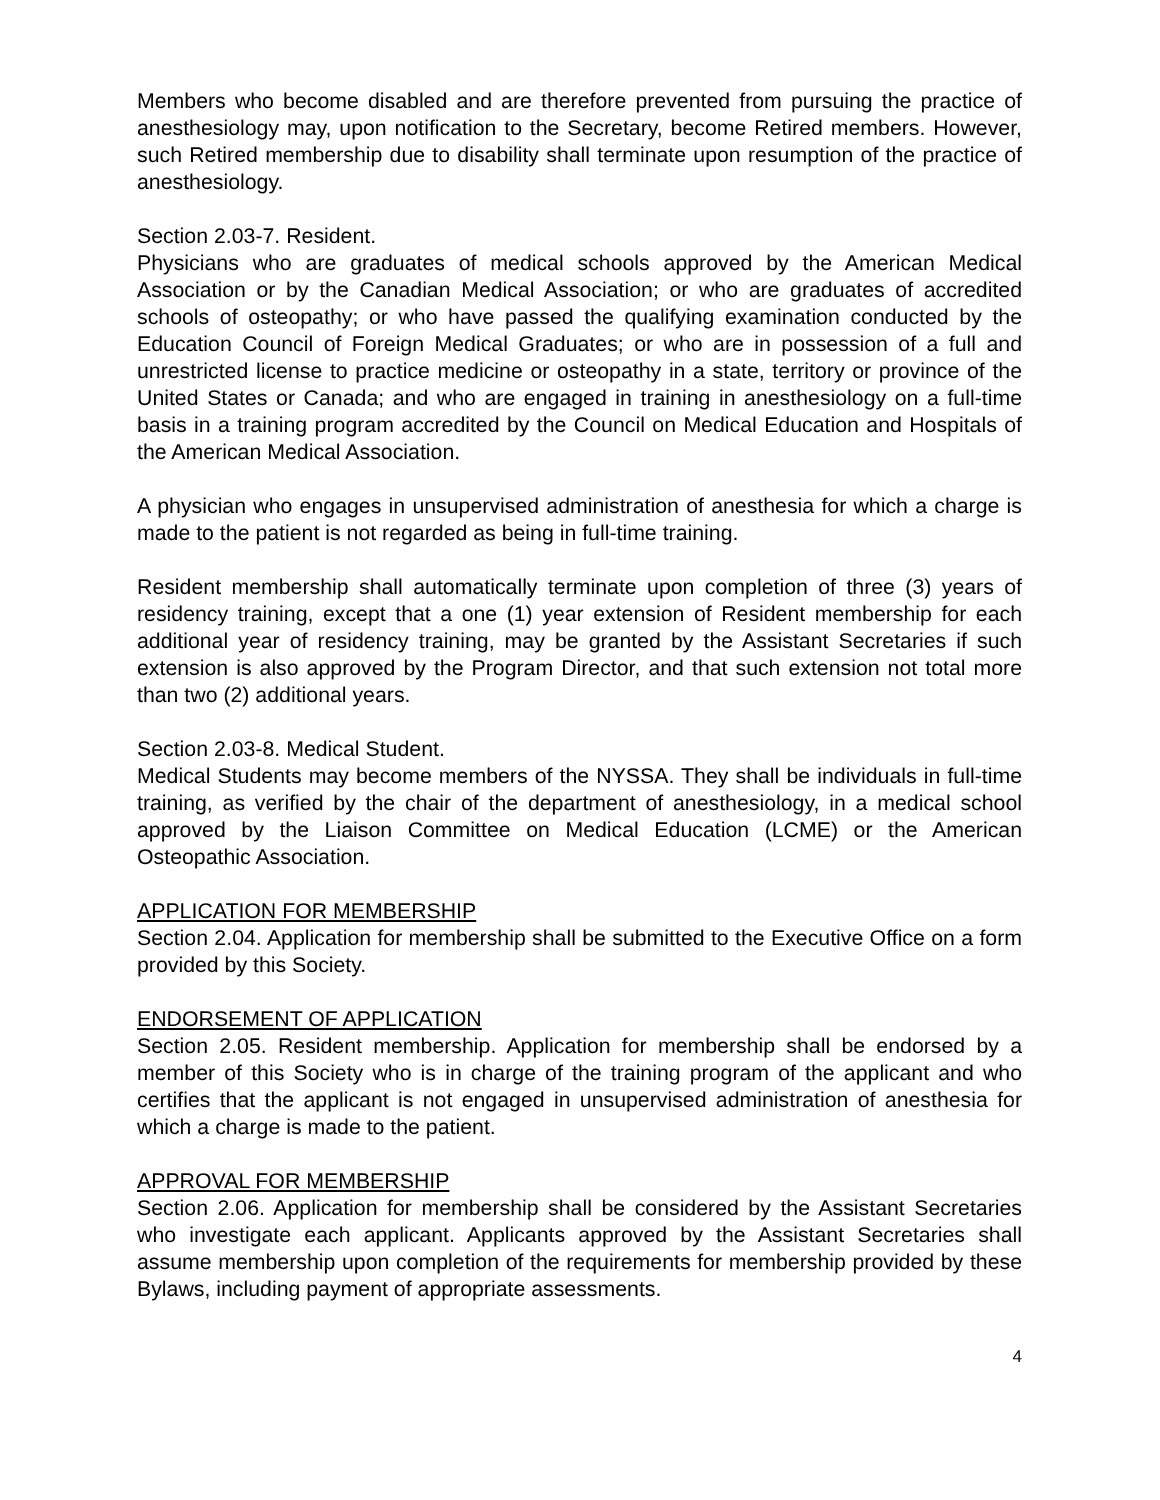Members who become disabled and are therefore prevented from pursuing the practice of anesthesiology may, upon notification to the Secretary, become Retired members. However, such Retired membership due to disability shall terminate upon resumption of the practice of anesthesiology.
Section 2.03-7. Resident.
Physicians who are graduates of medical schools approved by the American Medical Association or by the Canadian Medical Association; or who are graduates of accredited schools of osteopathy; or who have passed the qualifying examination conducted by the Education Council of Foreign Medical Graduates; or who are in possession of a full and unrestricted license to practice medicine or osteopathy in a state, territory or province of the United States or Canada; and who are engaged in training in anesthesiology on a full-time basis in a training program accredited by the Council on Medical Education and Hospitals of the American Medical Association.
A physician who engages in unsupervised administration of anesthesia for which a charge is made to the patient is not regarded as being in full-time training.
Resident membership shall automatically terminate upon completion of three (3) years of residency training, except that a one (1) year extension of Resident membership for each additional year of residency training, may be granted by the Assistant Secretaries if such extension is also approved by the Program Director, and that such extension not total more than two (2) additional years.
Section 2.03-8. Medical Student.
Medical Students may become members of the NYSSA. They shall be individuals in full-time training, as verified by the chair of the department of anesthesiology, in a medical school approved by the Liaison Committee on Medical Education (LCME) or the American Osteopathic Association.
APPLICATION FOR MEMBERSHIP
Section 2.04. Application for membership shall be submitted to the Executive Office on a form provided by this Society.
ENDORSEMENT OF APPLICATION
Section 2.05. Resident membership. Application for membership shall be endorsed by a member of this Society who is in charge of the training program of the applicant and who certifies that the applicant is not engaged in unsupervised administration of anesthesia for which a charge is made to the patient.
APPROVAL FOR MEMBERSHIP
Section 2.06. Application for membership shall be considered by the Assistant Secretaries who investigate each applicant. Applicants approved by the Assistant Secretaries shall assume membership upon completion of the requirements for membership provided by these Bylaws, including payment of appropriate assessments.
4